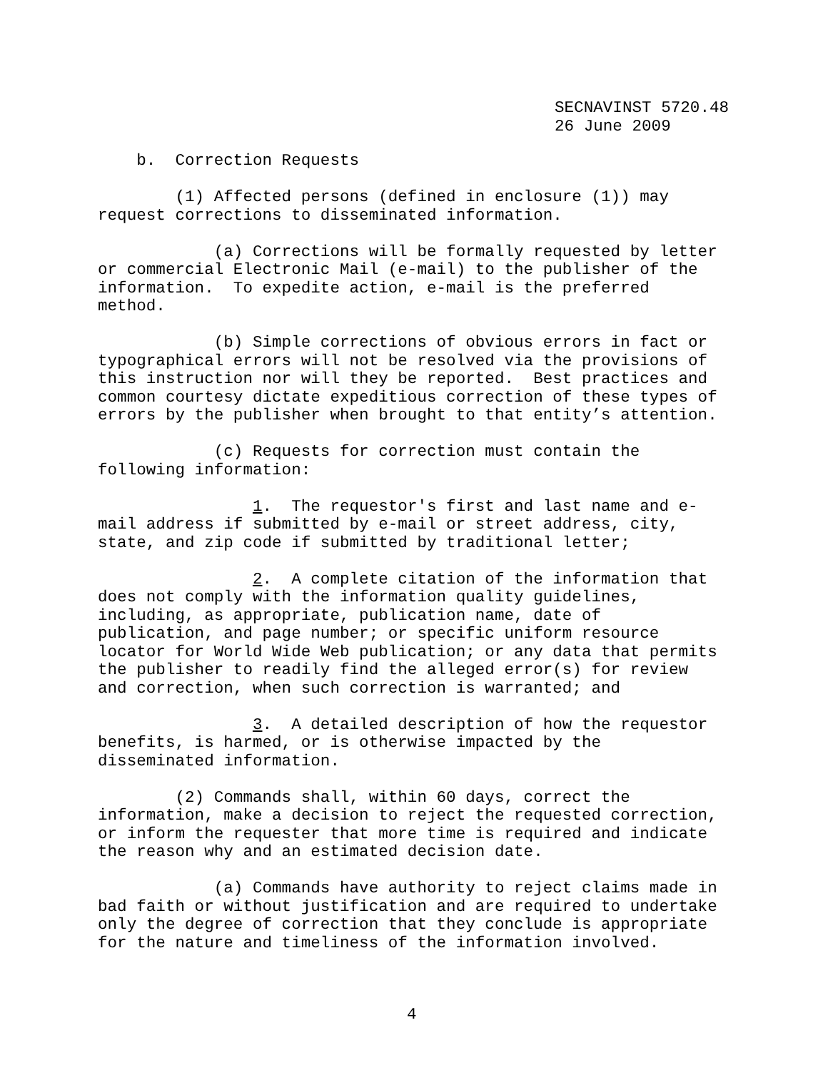SECNAVINST 5720.48 26 June 2009
b. Correction Requests
(1) Affected persons (defined in enclosure (1)) may request corrections to disseminated information.
(a) Corrections will be formally requested by letter or commercial Electronic Mail (e-mail) to the publisher of the information. To expedite action, e-mail is the preferred method.
(b) Simple corrections of obvious errors in fact or typographical errors will not be resolved via the provisions of this instruction nor will they be reported. Best practices and common courtesy dictate expeditious correction of these types of errors by the publisher when brought to that entity’s attention.
(c) Requests for correction must contain the following information:
1. The requestor's first and last name and e- mail address if submitted by e-mail or street address, city, state, and zip code if submitted by traditional letter;
2. A complete citation of the information that does not comply with the information quality guidelines, including, as appropriate, publication name, date of publication, and page number; or specific uniform resource locator for World Wide Web publication; or any data that permits the publisher to readily find the alleged error(s) for review and correction, when such correction is warranted; and
3. A detailed description of how the requestor benefits, is harmed, or is otherwise impacted by the disseminated information.
(2) Commands shall, within 60 days, correct the information, make a decision to reject the requested correction, or inform the requester that more time is required and indicate the reason why and an estimated decision date.
(a) Commands have authority to reject claims made in bad faith or without justification and are required to undertake only the degree of correction that they conclude is appropriate for the nature and timeliness of the information involved.
4